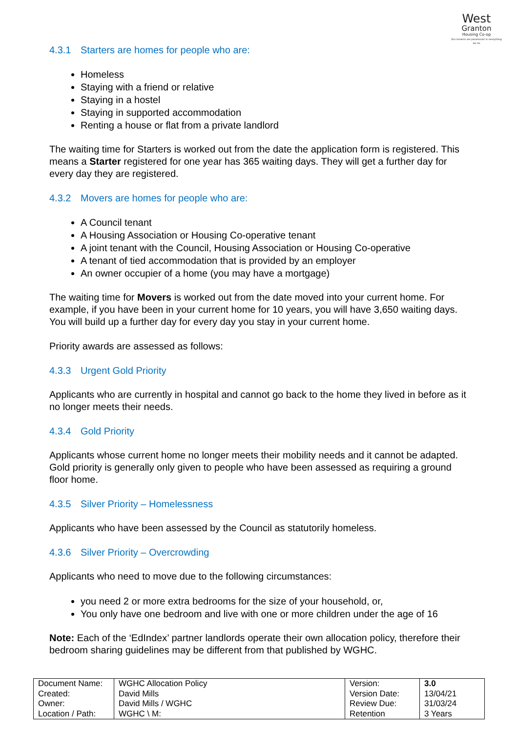West
Granton
Housing Co-op
Our tenants are paramount in everything we do
4.3.1 Starters are homes for people who are:
Homeless
Staying with a friend or relative
Staying in a hostel
Staying in supported accommodation
Renting a house or flat from a private landlord
The waiting time for Starters is worked out from the date the application form is registered. This means a Starter registered for one year has 365 waiting days. They will get a further day for every day they are registered.
4.3.2 Movers are homes for people who are:
A Council tenant
A Housing Association or Housing Co-operative tenant
A joint tenant with the Council, Housing Association or Housing Co-operative
A tenant of tied accommodation that is provided by an employer
An owner occupier of a home (you may have a mortgage)
The waiting time for Movers is worked out from the date moved into your current home. For example, if you have been in your current home for 10 years, you will have 3,650 waiting days. You will build up a further day for every day you stay in your current home.
Priority awards are assessed as follows:
4.3.3 Urgent Gold Priority
Applicants who are currently in hospital and cannot go back to the home they lived in before as it no longer meets their needs.
4.3.4 Gold Priority
Applicants whose current home no longer meets their mobility needs and it cannot be adapted. Gold priority is generally only given to people who have been assessed as requiring a ground floor home.
4.3.5 Silver Priority – Homelessness
Applicants who have been assessed by the Council as statutorily homeless.
4.3.6 Silver Priority – Overcrowding
Applicants who need to move due to the following circumstances:
you need 2 or more extra bedrooms for the size of your household, or,
You only have one bedroom and live with one or more children under the age of 16
Note: Each of the ‘EdIndex’ partner landlords operate their own allocation policy, therefore their bedroom sharing guidelines may be different from that published by WGHC.
| Document Name: Created: Owner: Location / Path: | WGHC Allocation Policy David Mills David Mills / WGHC WGHC \ M: | Version: Version Date: Review Due: Retention | 3.0 13/04/21 31/03/24 3 Years |